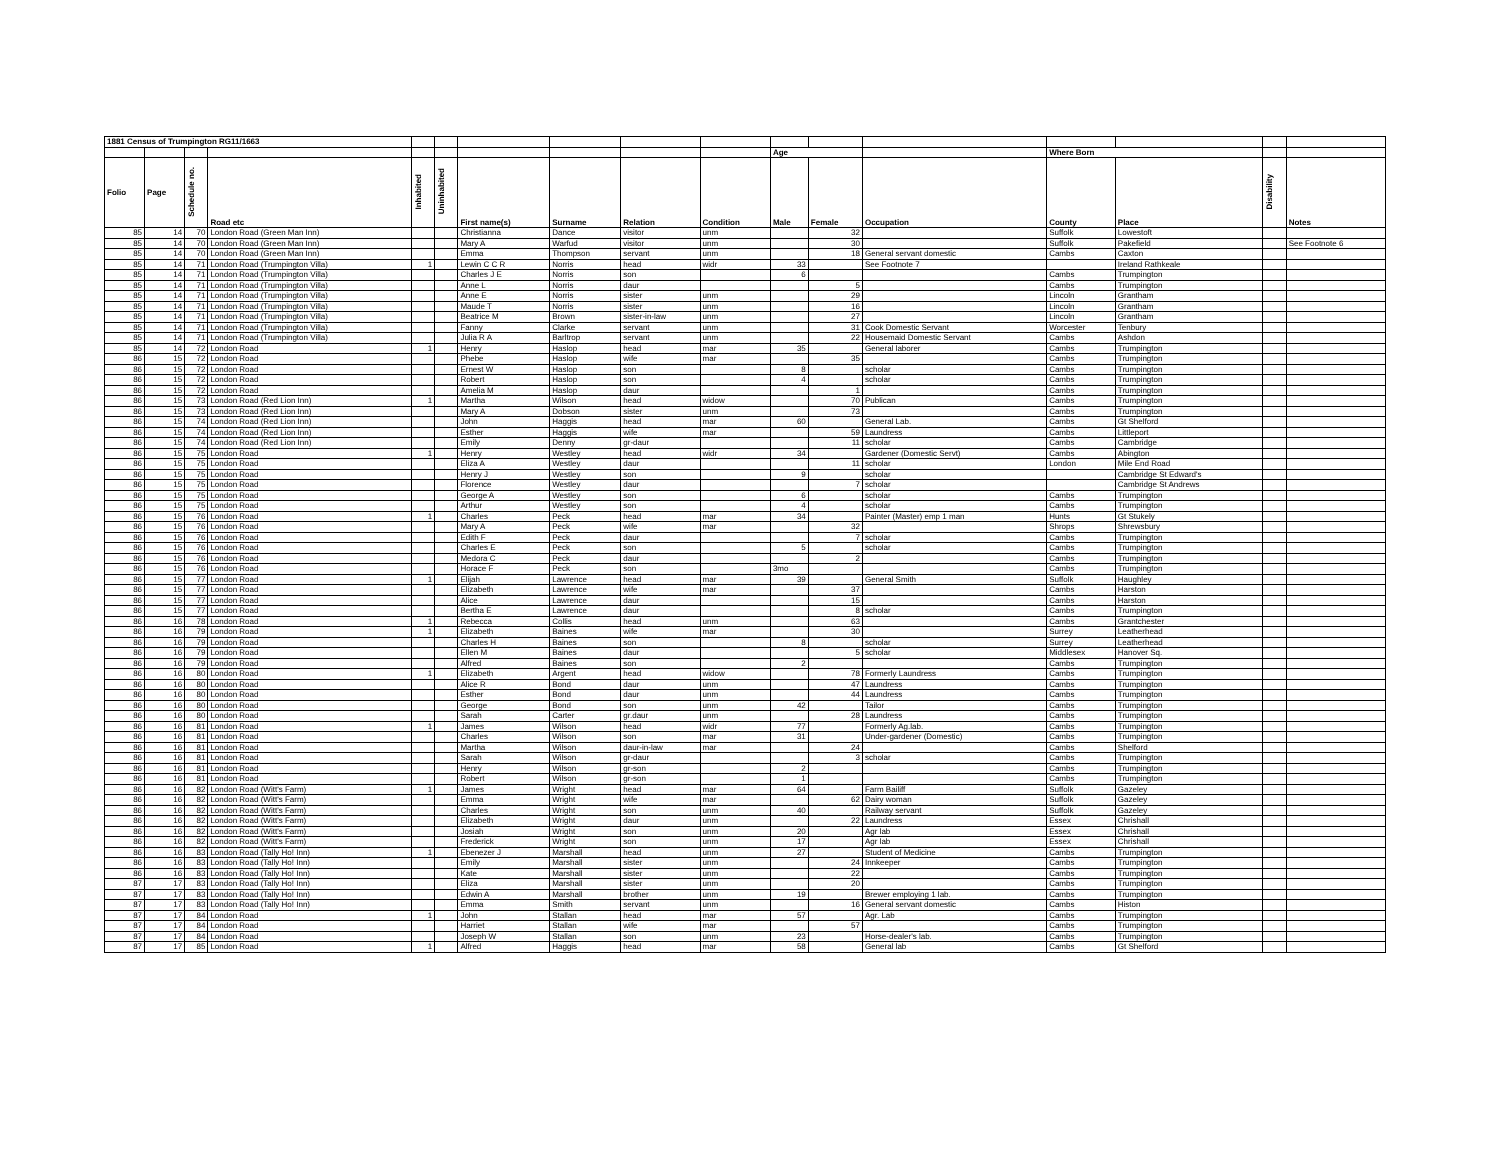| 1881 Census of Trumpington RG11/1663 | | | | | | | | | | | | | | | | |
| --- | --- | --- | --- | --- | --- | --- | --- | --- | --- | --- | --- | --- | --- | --- | --- | --- |
| | | | | | | | | | | Age | | | Where Born | | | |
| Folio | Page | Schedule no. | Road etc | Inhabited | Uninhabited | First name(s) | Surname | Relation | Condition | Male | Female | Occupation | County | Place | Disability | Notes |
| 85 | 14 | 70 | London Road (Green Man Inn) | | | Christianna | Dance | visitor | unm | | 32 | | Suffolk | Lowestoft | | |
| 85 | 14 | 70 | London Road (Green Man Inn) | | | Mary A | Warfud | visitor | unm | | 30 | | Suffolk | Pakefield | | See Footnote 6 |
| 85 | 14 | 70 | London Road (Green Man Inn) | | | Emma | Thompson | servant | unm | | 18 | General servant domestic | Cambs | Caxton | | |
| 85 | 14 | 71 | London Road (Trumpington Villa) | 1 | | Lewin C C R | Norris | head | widr | 33 | | See Footnote 7 | | Ireland Rathkeale | | |
| 85 | 14 | 71 | London Road (Trumpington Villa) | | | Charles J E | Norris | son | | 6 | | | Cambs | Trumpington | | |
| 85 | 14 | 71 | London Road (Trumpington Villa) | | | Anne L | Norris | daur | | | 5 | | Cambs | Trumpington | | |
| 85 | 14 | 71 | London Road (Trumpington Villa) | | | Anne E | Norris | sister | unm | | 29 | | Lincoln | Grantham | | |
| 85 | 14 | 71 | London Road (Trumpington Villa) | | | Maude T | Norris | sister | unm | | 16 | | Lincoln | Grantham | | |
| 85 | 14 | 71 | London Road (Trumpington Villa) | | | Beatrice M | Brown | sister-in-law | unm | | 27 | | Lincoln | Grantham | | |
| 85 | 14 | 71 | London Road (Trumpington Villa) | | | Fanny | Clarke | servant | unm | | 31 | Cook Domestic Servant | Worcester | Tenbury | | |
| 85 | 14 | 71 | London Road (Trumpington Villa) | | | Julia R A | Barltrop | servant | unm | | 22 | Housemaid Domestic Servant | Cambs | Ashdon | | |
| 85 | 14 | 72 | London Road | 1 | | Henry | Haslop | head | mar | 35 | | General laborer | Cambs | Trumpington | | |
| 86 | 15 | 72 | London Road | | | Phebe | Haslop | wife | mar | | 35 | | Cambs | Trumpington | | |
| 86 | 15 | 72 | London Road | | | Ernest W | Haslop | son | | 8 | | scholar | Cambs | Trumpington | | |
| 86 | 15 | 72 | London Road | | | Robert | Haslop | son | | 4 | | scholar | Cambs | Trumpington | | |
| 86 | 15 | 72 | London Road | | | Amelia M | Haslop | daur | | | 1 | | Cambs | Trumpington | | |
| 86 | 15 | 73 | London Road (Red Lion Inn) | 1 | | Martha | Wilson | head | widow | | 70 | Publican | Cambs | Trumpington | | |
| 86 | 15 | 73 | London Road (Red Lion Inn) | | | Mary A | Dobson | sister | unm | | 73 | | Cambs | Trumpington | | |
| 86 | 15 | 74 | London Road (Red Lion Inn) | | | John | Haggis | head | mar | 60 | | General Lab. | Cambs | Gt Shelford | | |
| 86 | 15 | 74 | London Road (Red Lion Inn) | | | Esther | Haggis | wife | mar | | 59 | Laundress | Cambs | Littleport | | |
| 86 | 15 | 74 | London Road (Red Lion Inn) | | | Emily | Denny | gr-daur | | | 11 | scholar | Cambs | Cambridge | | |
| 86 | 15 | 75 | London Road | 1 | | Henry | Westley | head | widr | 34 | | Gardener (Domestic Servt) | Cambs | Abington | | |
| 86 | 15 | 75 | London Road | | | Eliza A | Westley | daur | | | 11 | scholar | London | Mile End Road | | |
| 86 | 15 | 75 | London Road | | | Henry J | Westley | son | | 9 | | scholar | | Cambridge St Edward's | | |
| 86 | 15 | 75 | London Road | | | Florence | Westley | daur | | | 7 | scholar | | Cambridge St Andrews | | |
| 86 | 15 | 75 | London Road | | | George A | Westley | son | | 6 | | scholar | Cambs | Trumpington | | |
| 86 | 15 | 75 | London Road | | | Arthur | Westley | son | | 4 | | scholar | Cambs | Trumpington | | |
| 86 | 15 | 76 | London Road | 1 | | Charles | Peck | head | mar | 34 | | Painter (Master) emp 1 man | Hunts | Gt Stukely | | |
| 86 | 15 | 76 | London Road | | | Mary A | Peck | wife | mar | | 32 | | Shrops | Shrewsbury | | |
| 86 | 15 | 76 | London Road | | | Edith F | Peck | daur | | | 7 | scholar | Cambs | Trumpington | | |
| 86 | 15 | 76 | London Road | | | Charles E | Peck | son | | 5 | | scholar | Cambs | Trumpington | | |
| 86 | 15 | 76 | London Road | | | Medora C | Peck | daur | | | 2 | | Cambs | Trumpington | | |
| 86 | 15 | 76 | London Road | | | Horace F | Peck | son | | 3mo | | | Cambs | Trumpington | | |
| 86 | 15 | 77 | London Road | 1 | | Elijah | Lawrence | head | mar | 39 | | General Smith | Suffolk | Haughley | | |
| 86 | 15 | 77 | London Road | | | Elizabeth | Lawrence | wife | mar | | 37 | | Cambs | Harston | | |
| 86 | 15 | 77 | London Road | | | Alice | Lawrence | daur | | | 15 | | Cambs | Harston | | |
| 86 | 15 | 77 | London Road | | | Bertha E | Lawrence | daur | | | 8 | scholar | Cambs | Trumpington | | |
| 86 | 16 | 78 | London Road | 1 | | Rebecca | Collis | head | unm | | 63 | | Cambs | Grantchester | | |
| 86 | 16 | 79 | London Road | 1 | | Elizabeth | Baines | wife | mar | | 30 | | Surrey | Leatherhead | | |
| 86 | 16 | 79 | London Road | | | Charles H | Baines | son | | 8 | | scholar | Surrey | Leatherhead | | |
| 86 | 16 | 79 | London Road | | | Ellen M | Baines | daur | | | 5 | scholar | Middlesex | Hanover Sq. | | |
| 86 | 16 | 79 | London Road | | | Alfred | Baines | son | | 2 | | | Cambs | Trumpington | | |
| 86 | 16 | 80 | London Road | 1 | | Elizabeth | Argent | head | widow | | 78 | Formerly Laundress | Cambs | Trumpington | | |
| 86 | 16 | 80 | London Road | | | Alice R | Bond | daur | unm | | 47 | Laundress | Cambs | Trumpington | | |
| 86 | 16 | 80 | London Road | | | Esther | Bond | daur | unm | | 44 | Laundress | Cambs | Trumpington | | |
| 86 | 16 | 80 | London Road | | | George | Bond | son | unm | 42 | | Tailor | Cambs | Trumpington | | |
| 86 | 16 | 80 | London Road | | | Sarah | Carter | gr.daur | unm | | 28 | Laundress | Cambs | Trumpington | | |
| 86 | 16 | 81 | London Road | 1 | | James | Wilson | head | widr | 77 | | Formerly Ag.lab. | Cambs | Trumpington | | |
| 86 | 16 | 81 | London Road | | | Charles | Wilson | son | mar | 31 | | Under-gardener (Domestic) | Cambs | Trumpington | | |
| 86 | 16 | 81 | London Road | | | Martha | Wilson | daur-in-law | mar | | 24 | | Cambs | Shelford | | |
| 86 | 16 | 81 | London Road | | | Sarah | Wilson | gr-daur | | | 3 | scholar | Cambs | Trumpington | | |
| 86 | 16 | 81 | London Road | | | Henry | Wilson | gr-son | | 2 | | | Cambs | Trumpington | | |
| 86 | 16 | 81 | London Road | | | Robert | Wilson | gr-son | | 1 | | | Cambs | Trumpington | | |
| 86 | 16 | 82 | London Road (Witt's Farm) | 1 | | James | Wright | head | mar | 64 | | Farm Bailiff | Suffolk | Gazeley | | |
| 86 | 16 | 82 | London Road (Witt's Farm) | | | Emma | Wright | wife | mar | | 62 | Dairy woman | Suffolk | Gazeley | | |
| 86 | 16 | 82 | London Road (Witt's Farm) | | | Charles | Wright | son | unm | 40 | | Railway servant | Suffolk | Gazeley | | |
| 86 | 16 | 82 | London Road (Witt's Farm) | | | Elizabeth | Wright | daur | unm | | 22 | Laundress | Essex | Chrishall | | |
| 86 | 16 | 82 | London Road (Witt's Farm) | | | Josiah | Wright | son | unm | 20 | | Agr lab | Essex | Chrishall | | |
| 86 | 16 | 82 | London Road (Witt's Farm) | | | Frederick | Wright | son | unm | 17 | | Agr lab | Essex | Chrishall | | |
| 86 | 16 | 83 | London Road (Tally Ho! Inn) | 1 | | Ebenezer J | Marshall | head | unm | 27 | | Student of Medicine | Cambs | Trumpington | | |
| 86 | 16 | 83 | London Road (Tally Ho! Inn) | | | Emily | Marshall | sister | unm | | 24 | Innkeeper | Cambs | Trumpington | | |
| 86 | 16 | 83 | London Road (Tally Ho! Inn) | | | Kate | Marshall | sister | unm | | 22 | | Cambs | Trumpington | | |
| 87 | 17 | 83 | London Road (Tally Ho! Inn) | | | Eliza | Marshall | sister | unm | | 20 | | Cambs | Trumpington | | |
| 87 | 17 | 83 | London Road (Tally Ho! Inn) | | | Edwin A | Marshall | brother | unm | 19 | | Brewer employing 1 lab. | Cambs | Trumpington | | |
| 87 | 17 | 83 | London Road (Tally Ho! Inn) | | | Emma | Smith | servant | unm | | 16 | General servant domestic | Cambs | Histon | | |
| 87 | 17 | 84 | London Road | 1 | | John | Stallan | head | mar | 57 | | Agr. Lab | Cambs | Trumpington | | |
| 87 | 17 | 84 | London Road | | | Harriet | Stallan | wife | mar | | 57 | | Cambs | Trumpington | | |
| 87 | 17 | 84 | London Road | | | Joseph W | Stallan | son | unm | 23 | | Horse-dealer's lab. | Cambs | Trumpington | | |
| 87 | 17 | 85 | London Road | 1 | | Alfred | Haggis | head | mar | 58 | | General lab | Cambs | Gt Shelford | | |